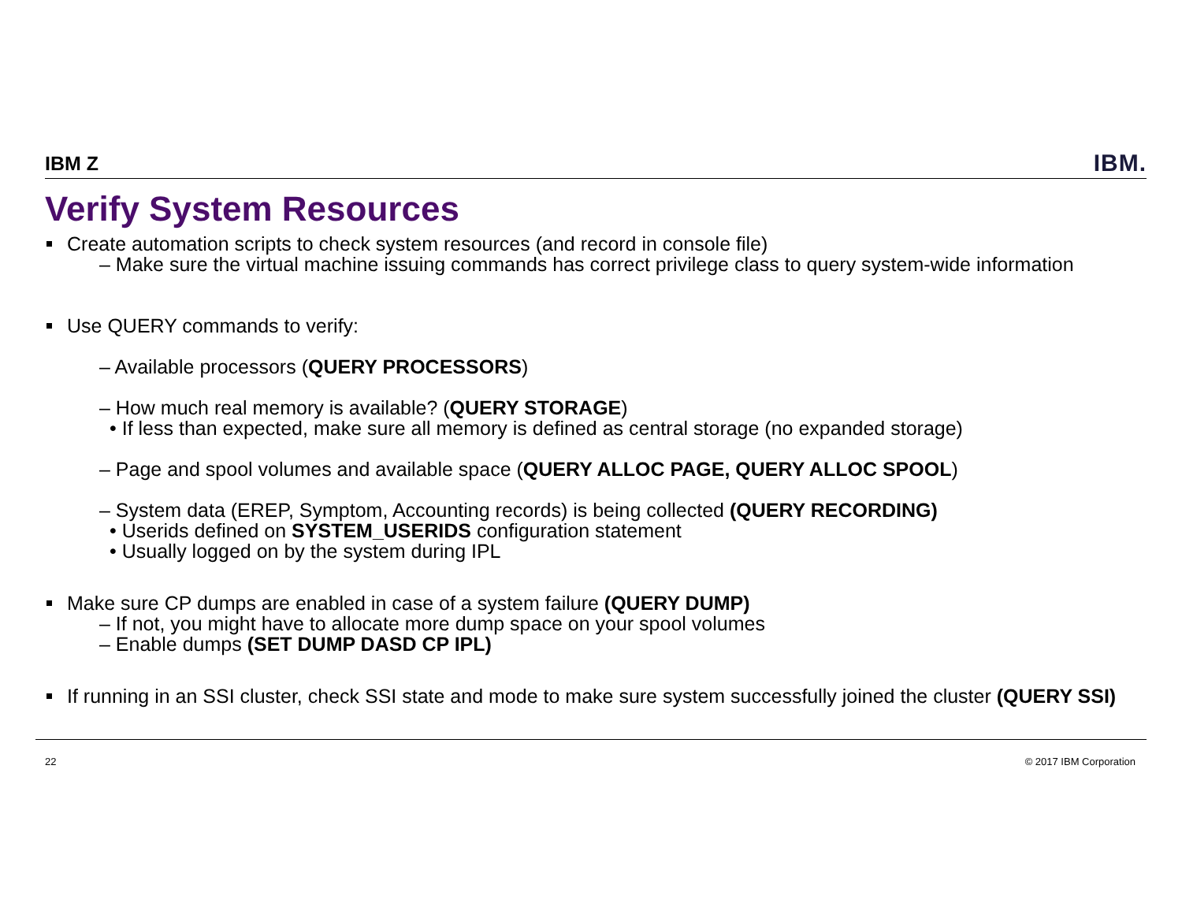IBM Z IBM.
Verify System Resources
Create automation scripts to check system resources (and record in console file)
– Make sure the virtual machine issuing commands has correct privilege class to query system-wide information
Use QUERY commands to verify:
– Available processors (QUERY PROCESSORS)
– How much real memory is available? (QUERY STORAGE)
• If less than expected, make sure all memory is defined as central storage (no expanded storage)
– Page and spool volumes and available space (QUERY ALLOC PAGE, QUERY ALLOC SPOOL)
– System data (EREP, Symptom, Accounting records) is being collected (QUERY RECORDING)
• Userids defined on SYSTEM_USERIDS configuration statement
• Usually logged on by the system during IPL
Make sure CP dumps are enabled in case of a system failure (QUERY DUMP)
– If not, you might have to allocate more dump space on your spool volumes
– Enable dumps (SET DUMP DASD CP IPL)
If running in an SSI cluster, check SSI state and mode to make sure system successfully joined the cluster (QUERY SSI)
22 © 2017 IBM Corporation